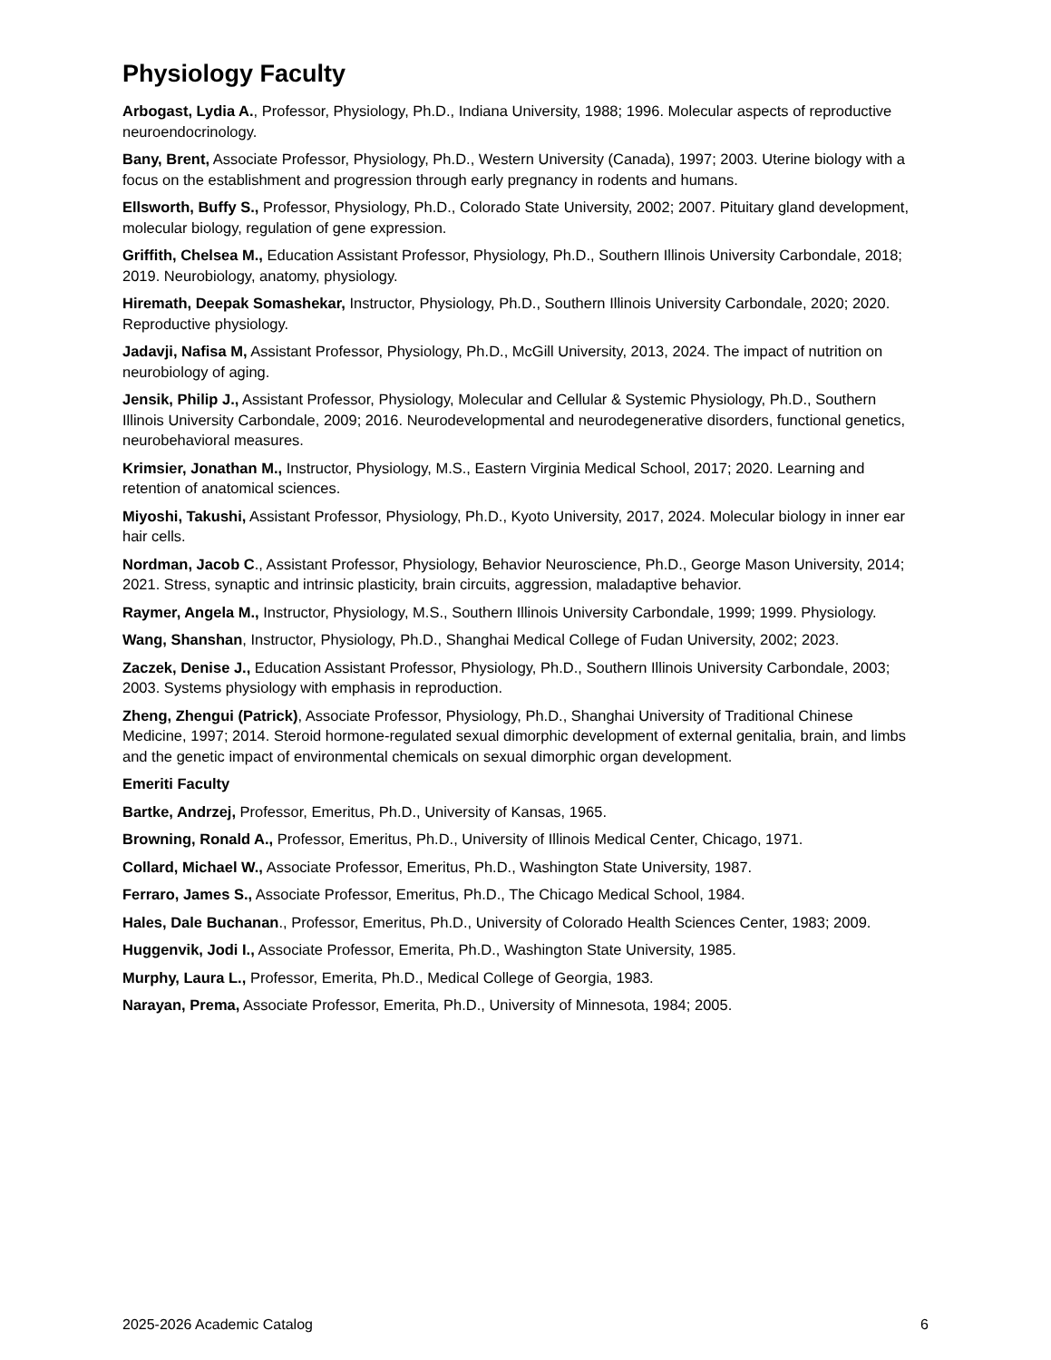Physiology Faculty
Arbogast, Lydia A., Professor, Physiology, Ph.D., Indiana University, 1988; 1996. Molecular aspects of reproductive neuroendocrinology.
Bany, Brent, Associate Professor, Physiology, Ph.D., Western University (Canada), 1997; 2003. Uterine biology with a focus on the establishment and progression through early pregnancy in rodents and humans.
Ellsworth, Buffy S., Professor, Physiology, Ph.D., Colorado State University, 2002; 2007. Pituitary gland development, molecular biology, regulation of gene expression.
Griffith, Chelsea M., Education Assistant Professor, Physiology, Ph.D., Southern Illinois University Carbondale, 2018; 2019. Neurobiology, anatomy, physiology.
Hiremath, Deepak Somashekar, Instructor, Physiology, Ph.D., Southern Illinois University Carbondale, 2020; 2020. Reproductive physiology.
Jadavji, Nafisa M, Assistant Professor, Physiology, Ph.D., McGill University, 2013, 2024. The impact of nutrition on neurobiology of aging.
Jensik, Philip J., Assistant Professor, Physiology, Molecular and Cellular & Systemic Physiology, Ph.D., Southern Illinois University Carbondale, 2009; 2016. Neurodevelopmental and neurodegenerative disorders, functional genetics, neurobehavioral measures.
Krimsier, Jonathan M., Instructor, Physiology, M.S., Eastern Virginia Medical School, 2017; 2020. Learning and retention of anatomical sciences.
Miyoshi, Takushi, Assistant Professor, Physiology, Ph.D., Kyoto University, 2017, 2024. Molecular biology in inner ear hair cells.
Nordman, Jacob C., Assistant Professor, Physiology, Behavior Neuroscience, Ph.D., George Mason University, 2014; 2021. Stress, synaptic and intrinsic plasticity, brain circuits, aggression, maladaptive behavior.
Raymer, Angela M., Instructor, Physiology, M.S., Southern Illinois University Carbondale, 1999; 1999. Physiology.
Wang, Shanshan, Instructor, Physiology, Ph.D., Shanghai Medical College of Fudan University, 2002; 2023.
Zaczek, Denise J., Education Assistant Professor, Physiology, Ph.D., Southern Illinois University Carbondale, 2003; 2003. Systems physiology with emphasis in reproduction.
Zheng, Zhengui (Patrick), Associate Professor, Physiology, Ph.D., Shanghai University of Traditional Chinese Medicine, 1997; 2014. Steroid hormone-regulated sexual dimorphic development of external genitalia, brain, and limbs and the genetic impact of environmental chemicals on sexual dimorphic organ development.
Emeriti Faculty
Bartke, Andrzej, Professor, Emeritus, Ph.D., University of Kansas, 1965.
Browning, Ronald A., Professor, Emeritus, Ph.D., University of Illinois Medical Center, Chicago, 1971.
Collard, Michael W., Associate Professor, Emeritus, Ph.D., Washington State University, 1987.
Ferraro, James S., Associate Professor, Emeritus, Ph.D., The Chicago Medical School, 1984.
Hales, Dale Buchanan., Professor, Emeritus, Ph.D., University of Colorado Health Sciences Center, 1983; 2009.
Huggenvik, Jodi I., Associate Professor, Emerita, Ph.D., Washington State University, 1985.
Murphy, Laura L., Professor, Emerita, Ph.D., Medical College of Georgia, 1983.
Narayan, Prema, Associate Professor, Emerita, Ph.D., University of Minnesota, 1984; 2005.
2025-2026 Academic Catalog 6